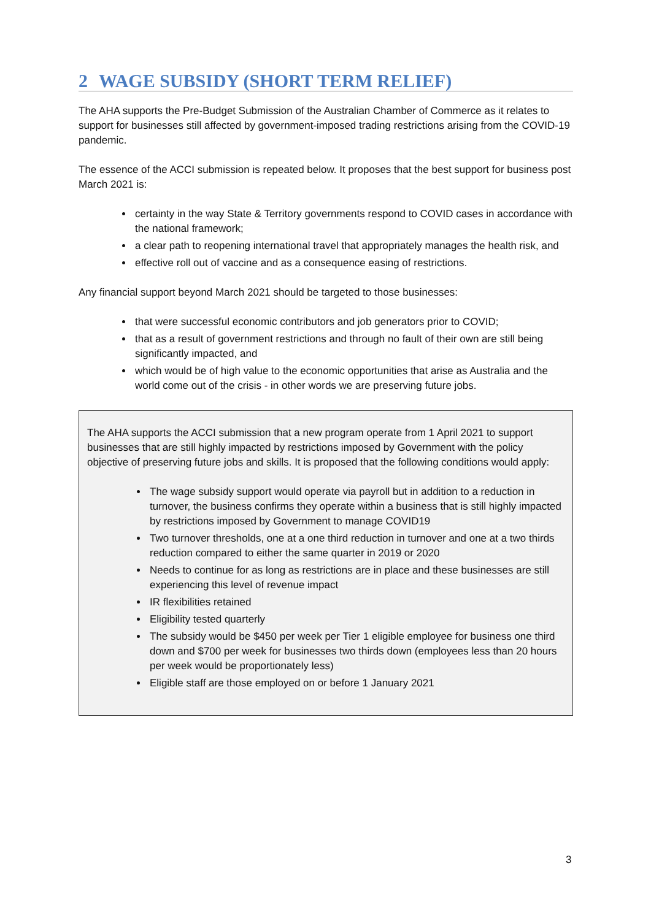2 WAGE SUBSIDY (SHORT TERM RELIEF)
The AHA supports the Pre-Budget Submission of the Australian Chamber of Commerce as it relates to support for businesses still affected by government-imposed trading restrictions arising from the COVID-19 pandemic.
The essence of the ACCI submission is repeated below. It proposes that the best support for business post March 2021 is:
certainty in the way State & Territory governments respond to COVID cases in accordance with the national framework;
a clear path to reopening international travel that appropriately manages the health risk, and
effective roll out of vaccine and as a consequence easing of restrictions.
Any financial support beyond March 2021 should be targeted to those businesses:
that were successful economic contributors and job generators prior to COVID;
that as a result of government restrictions and through no fault of their own are still being significantly impacted, and
which would be of high value to the economic opportunities that arise as Australia and the world come out of the crisis - in other words we are preserving future jobs.
The AHA supports the ACCI submission that a new program operate from 1 April 2021 to support businesses that are still highly impacted by restrictions imposed by Government with the policy objective of preserving future jobs and skills. It is proposed that the following conditions would apply:
The wage subsidy support would operate via payroll but in addition to a reduction in turnover, the business confirms they operate within a business that is still highly impacted by restrictions imposed by Government to manage COVID19
Two turnover thresholds, one at a one third reduction in turnover and one at a two thirds reduction compared to either the same quarter in 2019 or 2020
Needs to continue for as long as restrictions are in place and these businesses are still experiencing this level of revenue impact
IR flexibilities retained
Eligibility tested quarterly
The subsidy would be $450 per week per Tier 1 eligible employee for business one third down and $700 per week for businesses two thirds down (employees less than 20 hours per week would be proportionately less)
Eligible staff are those employed on or before 1 January 2021
3